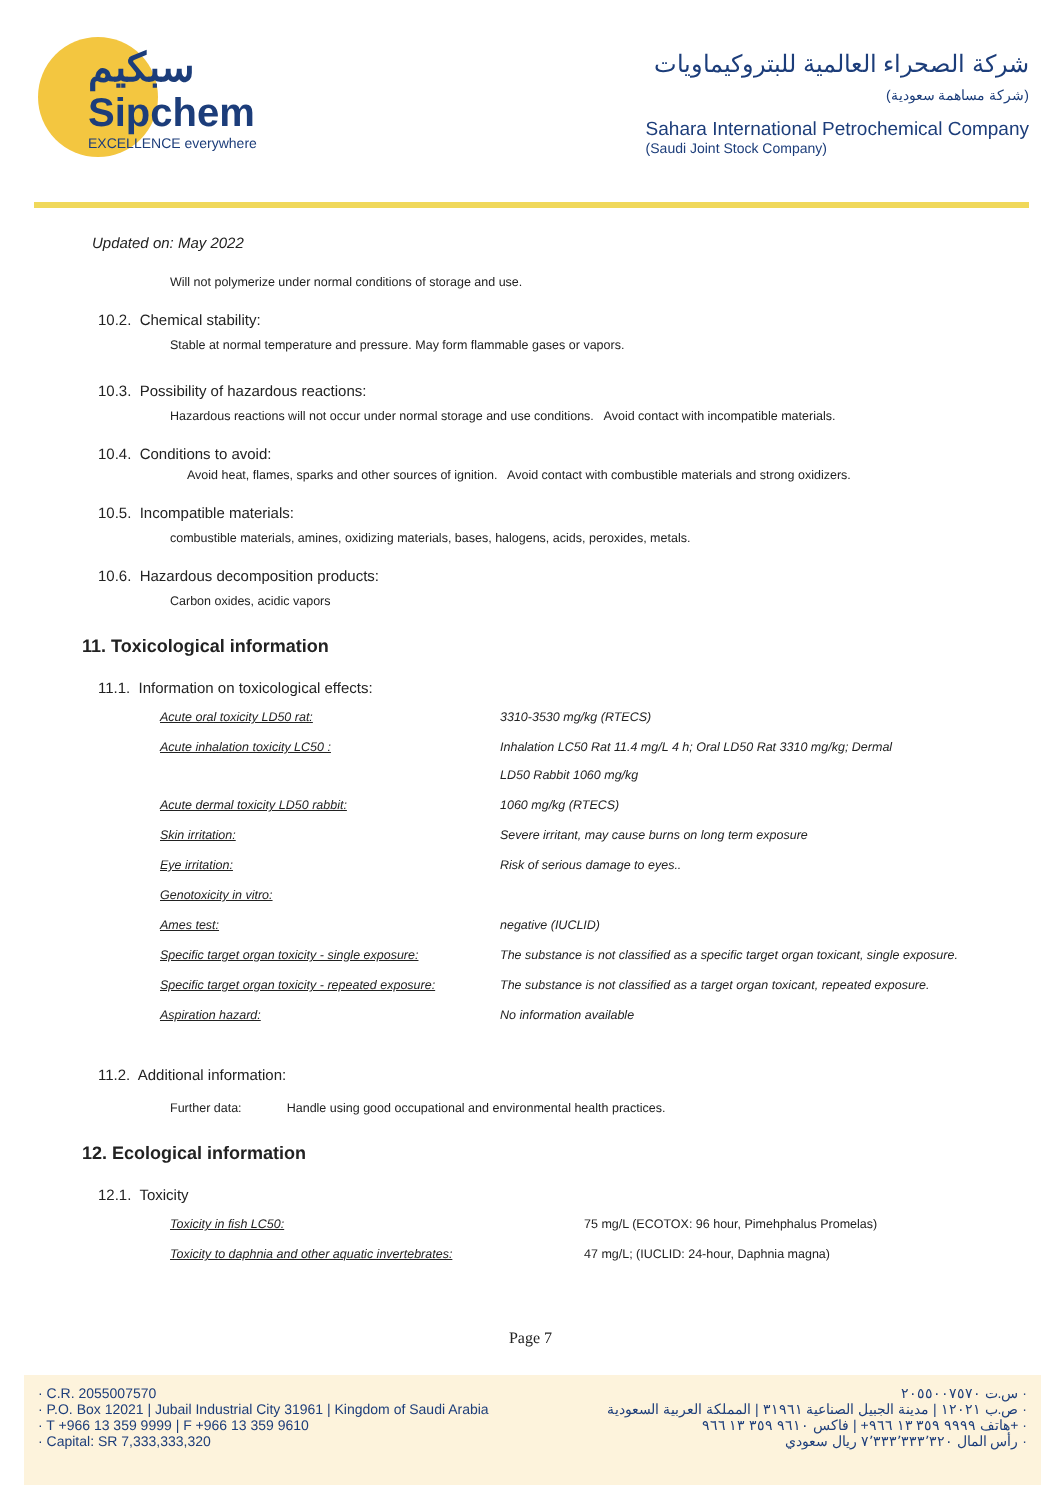سبكيم
Sipchem
EXCELLENCE everywhere
شركة الصحراء العالمية للبتروكيماويات
(شركة مساهمة سعودية)
Sahara International Petrochemical Company
(Saudi Joint Stock Company)
Updated on: May 2022
Will not polymerize under normal conditions of storage and use.
10.2. Chemical stability:
Stable at normal temperature and pressure. May form flammable gases or vapors.
10.3. Possibility of hazardous reactions:
Hazardous reactions will not occur under normal storage and use conditions. Avoid contact with incompatible materials.
10.4. Conditions to avoid:
Avoid heat, flames, sparks and other sources of ignition. Avoid contact with combustible materials and strong oxidizers.
10.5. Incompatible materials:
combustible materials, amines, oxidizing materials, bases, halogens, acids, peroxides, metals.
10.6. Hazardous decomposition products:
Carbon oxides, acidic vapors
11. Toxicological information
11.1. Information on toxicological effects:
| Acute oral toxicity LD50 rat: | 3310-3530 mg/kg (RTECS) |
| Acute inhalation toxicity LC50 : | Inhalation LC50 Rat 11.4 mg/L 4 h; Oral LD50 Rat 3310 mg/kg; Dermal LD50 Rabbit 1060 mg/kg |
| Acute dermal toxicity LD50 rabbit: | 1060 mg/kg (RTECS) |
| Skin irritation: | Severe irritant, may cause burns on long term exposure |
| Eye irritation: | Risk of serious damage to eyes.. |
| Genotoxicity in vitro: | |
| Ames test: | negative (IUCLID) |
| Specific target organ toxicity - single exposure: | The substance is not classified as a specific target organ toxicant, single exposure. |
| Specific target organ toxicity - repeated exposure: | The substance is not classified as a target organ toxicant, repeated exposure. |
| Aspiration hazard: | No information available |
11.2. Additional information:
Further data: Handle using good occupational and environmental health practices.
12. Ecological information
12.1. Toxicity
| Toxicity in fish LC50: | 75 mg/L (ECOTOX: 96 hour, Pimehphalus Promelas) |
| Toxicity to daphnia and other aquatic invertebrates: | 47 mg/L; (IUCLID: 24-hour, Daphnia magna) |
Page 7
· C.R. 2055007570
· P.O. Box 12021 | Jubail Industrial City 31961 | Kingdom of Saudi Arabia
· T +966 13 359 9999 | F +966 13 359 9610
· Capital: SR 7,333,333,320
س.ت ٢٠٥٥٠٠٧٥٧٠ ·
ص.ب ١٢٠٢١ | مدينة الجبيل الصناعية ٣١٩٦١ | المملكة العربية السعودية ·
هاتف ٩٩٩٩ ٣٥٩ ١٣ ٩٦٦+ | فاكس ٩٦١٠ ٣٥٩ ١٣ ٩٦٦+ ·
رأس المال ٧٬٣٣٣٬٣٣٣٬٣٢٠ ريال سعودي ·